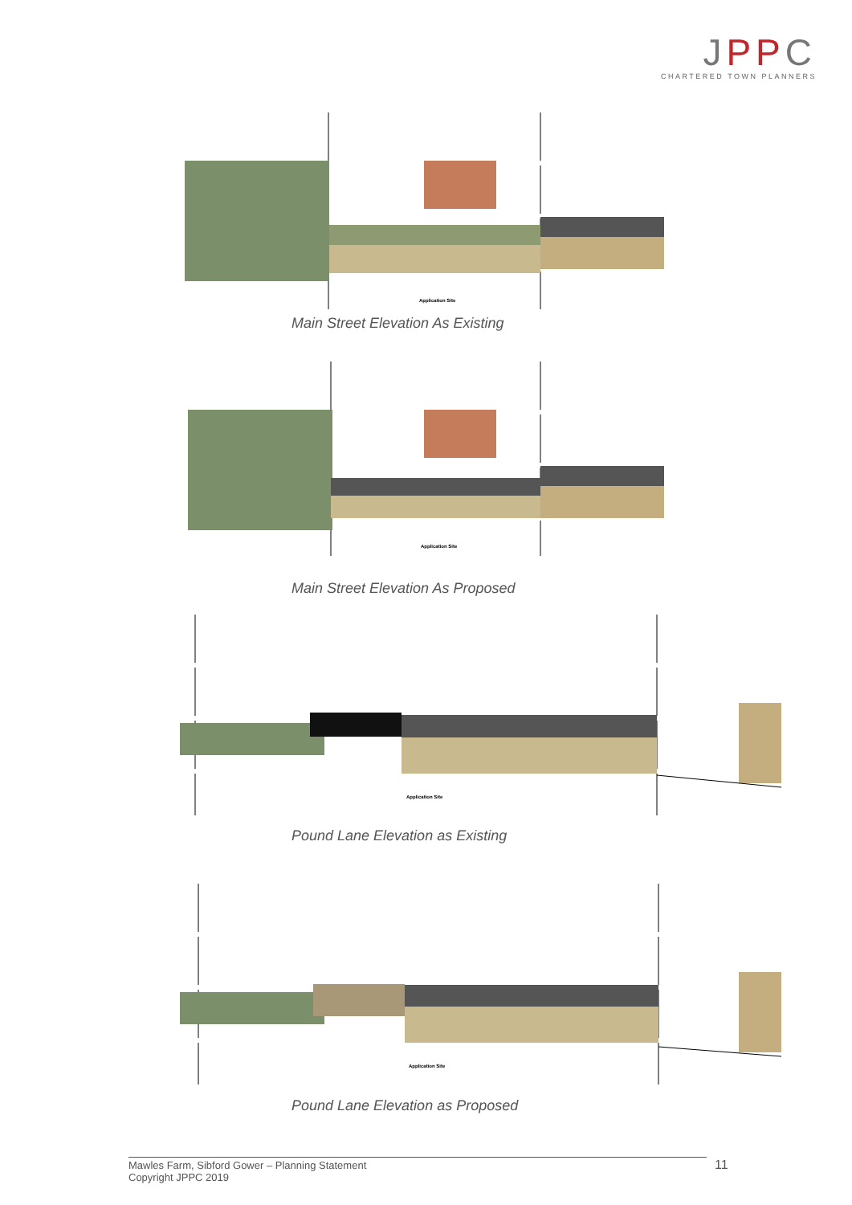JPPC
CHARTERED TOWN PLANNERS
Application Site
Main Street Elevation As Existing
Application Site
Main Street Elevation As Proposed
Application Site
Pound Lane Elevation as Existing
Application Site
Pound Lane Elevation as Proposed
Mawles Farm, Sibford Gower – Planning Statement
Copyright JPPC 2019
11